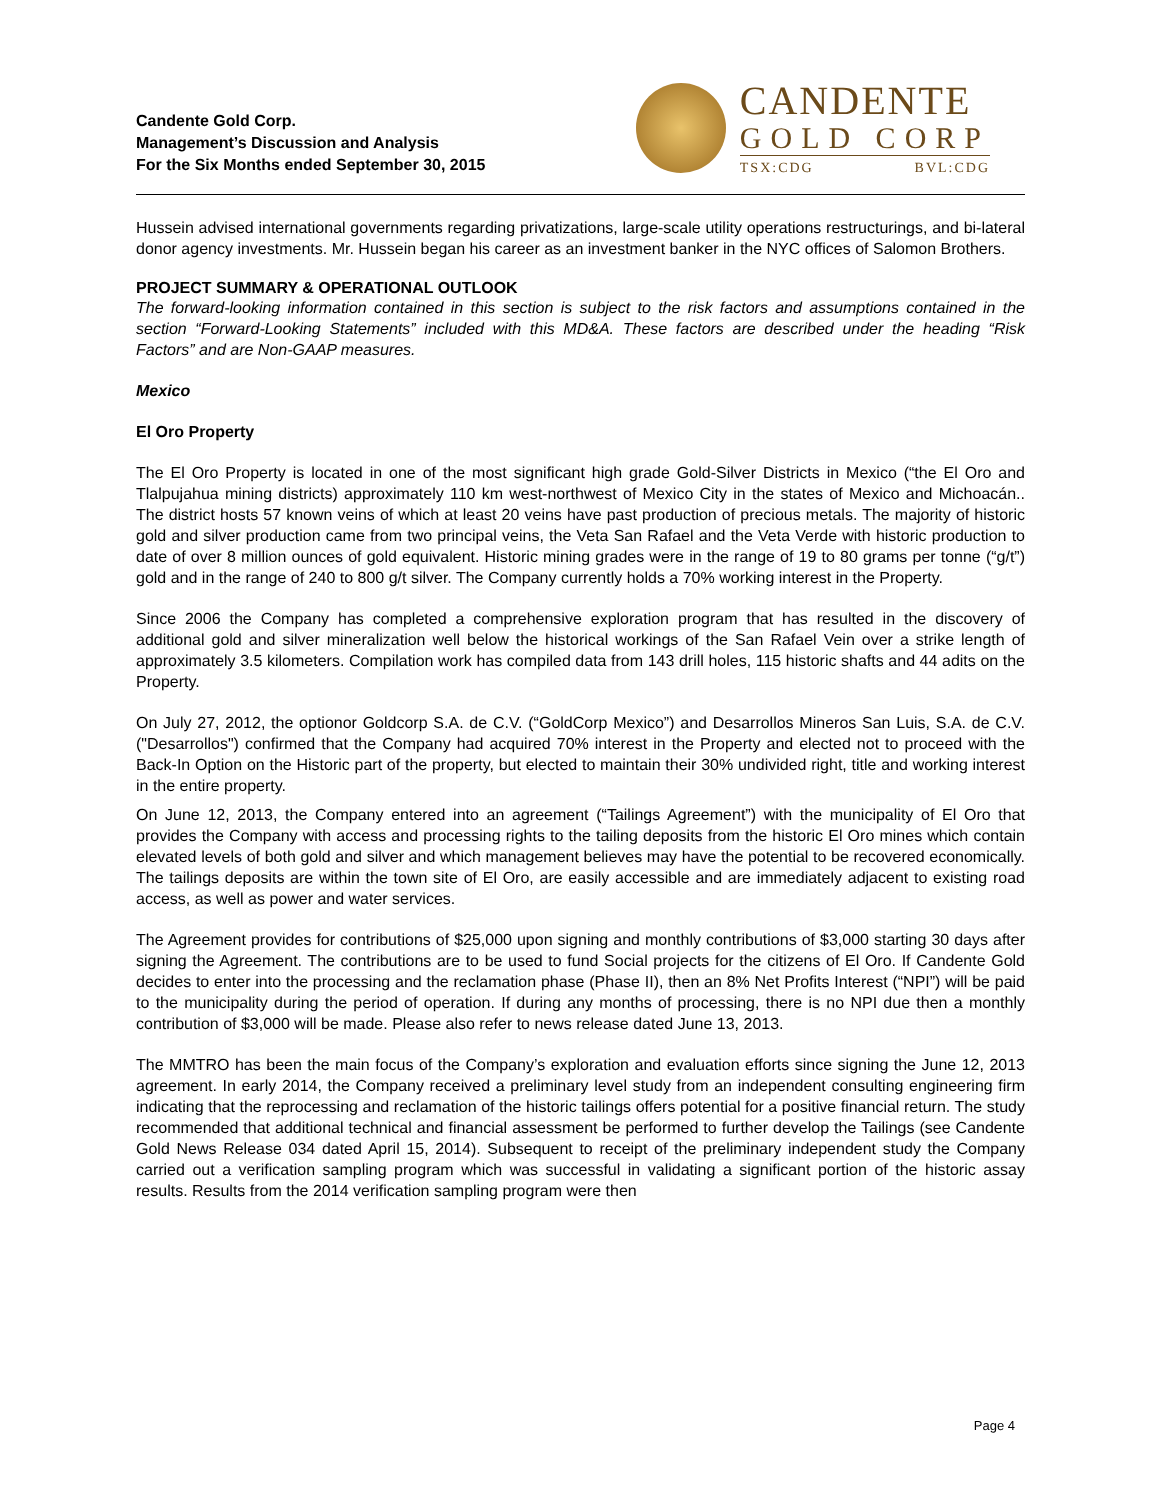Candente Gold Corp.
Management’s Discussion and Analysis
For the Six Months ended September 30, 2015
CANDENTE
GOLD CORP
TSX:CDG BVL:CDG
Hussein advised international governments regarding privatizations, large-scale utility operations restructurings, and bi-lateral donor agency investments. Mr. Hussein began his career as an investment banker in the NYC offices of Salomon Brothers.
PROJECT SUMMARY & OPERATIONAL OUTLOOK
The forward-looking information contained in this section is subject to the risk factors and assumptions contained in the section “Forward-Looking Statements” included with this MD&A. These factors are described under the heading “Risk Factors” and are Non-GAAP measures.
Mexico
El Oro Property
The El Oro Property is located in one of the most significant high grade Gold-Silver Districts in Mexico (“the El Oro and Tlalpujahua mining districts) approximately 110 km west-northwest of Mexico City in the states of Mexico and Michoacán.. The district hosts 57 known veins of which at least 20 veins have past production of precious metals. The majority of historic gold and silver production came from two principal veins, the Veta San Rafael and the Veta Verde with historic production to date of over 8 million ounces of gold equivalent. Historic mining grades were in the range of 19 to 80 grams per tonne (“g/t”) gold and in the range of 240 to 800 g/t silver. The Company currently holds a 70% working interest in the Property.
Since 2006 the Company has completed a comprehensive exploration program that has resulted in the discovery of additional gold and silver mineralization well below the historical workings of the San Rafael Vein over a strike length of approximately 3.5 kilometers. Compilation work has compiled data from 143 drill holes, 115 historic shafts and 44 adits on the Property.
On July 27, 2012, the optionor Goldcorp S.A. de C.V. (“GoldCorp Mexico”) and Desarrollos Mineros San Luis, S.A. de C.V. ("Desarrollos") confirmed that the Company had acquired 70% interest in the Property and elected not to proceed with the Back-In Option on the Historic part of the property, but elected to maintain their 30% undivided right, title and working interest in the entire property.
On June 12, 2013, the Company entered into an agreement (“Tailings Agreement”) with the municipality of El Oro that provides the Company with access and processing rights to the tailing deposits from the historic El Oro mines which contain elevated levels of both gold and silver and which management believes may have the potential to be recovered economically. The tailings deposits are within the town site of El Oro, are easily accessible and are immediately adjacent to existing road access, as well as power and water services.
The Agreement provides for contributions of $25,000 upon signing and monthly contributions of $3,000 starting 30 days after signing the Agreement. The contributions are to be used to fund Social projects for the citizens of El Oro. If Candente Gold decides to enter into the processing and the reclamation phase (Phase II), then an 8% Net Profits Interest (“NPI”) will be paid to the municipality during the period of operation. If during any months of processing, there is no NPI due then a monthly contribution of $3,000 will be made. Please also refer to news release dated June 13, 2013.
The MMTRO has been the main focus of the Company’s exploration and evaluation efforts since signing the June 12, 2013 agreement. In early 2014, the Company received a preliminary level study from an independent consulting engineering firm indicating that the reprocessing and reclamation of the historic tailings offers potential for a positive financial return. The study recommended that additional technical and financial assessment be performed to further develop the Tailings (see Candente Gold News Release 034 dated April 15, 2014). Subsequent to receipt of the preliminary independent study the Company carried out a verification sampling program which was successful in validating a significant portion of the historic assay results. Results from the 2014 verification sampling program were then
Page 4